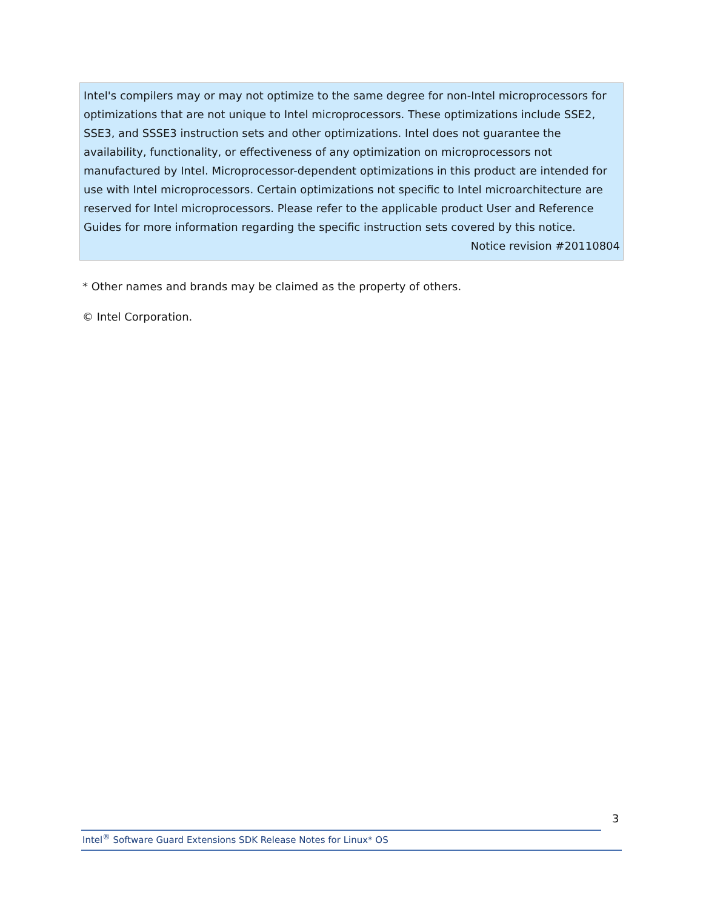Intel's compilers may or may not optimize to the same degree for non-Intel microprocessors for optimizations that are not unique to Intel microprocessors. These optimizations include SSE2, SSE3, and SSSE3 instruction sets and other optimizations. Intel does not guarantee the availability, functionality, or effectiveness of any optimization on microprocessors not manufactured by Intel. Microprocessor-dependent optimizations in this product are intended for use with Intel microprocessors. Certain optimizations not specific to Intel microarchitecture are reserved for Intel microprocessors. Please refer to the applicable product User and Reference Guides for more information regarding the specific instruction sets covered by this notice.
Notice revision #20110804
* Other names and brands may be claimed as the property of others.
© Intel Corporation.
3
Intel<sup>®</sup> Software Guard Extensions SDK Release Notes for Linux* OS